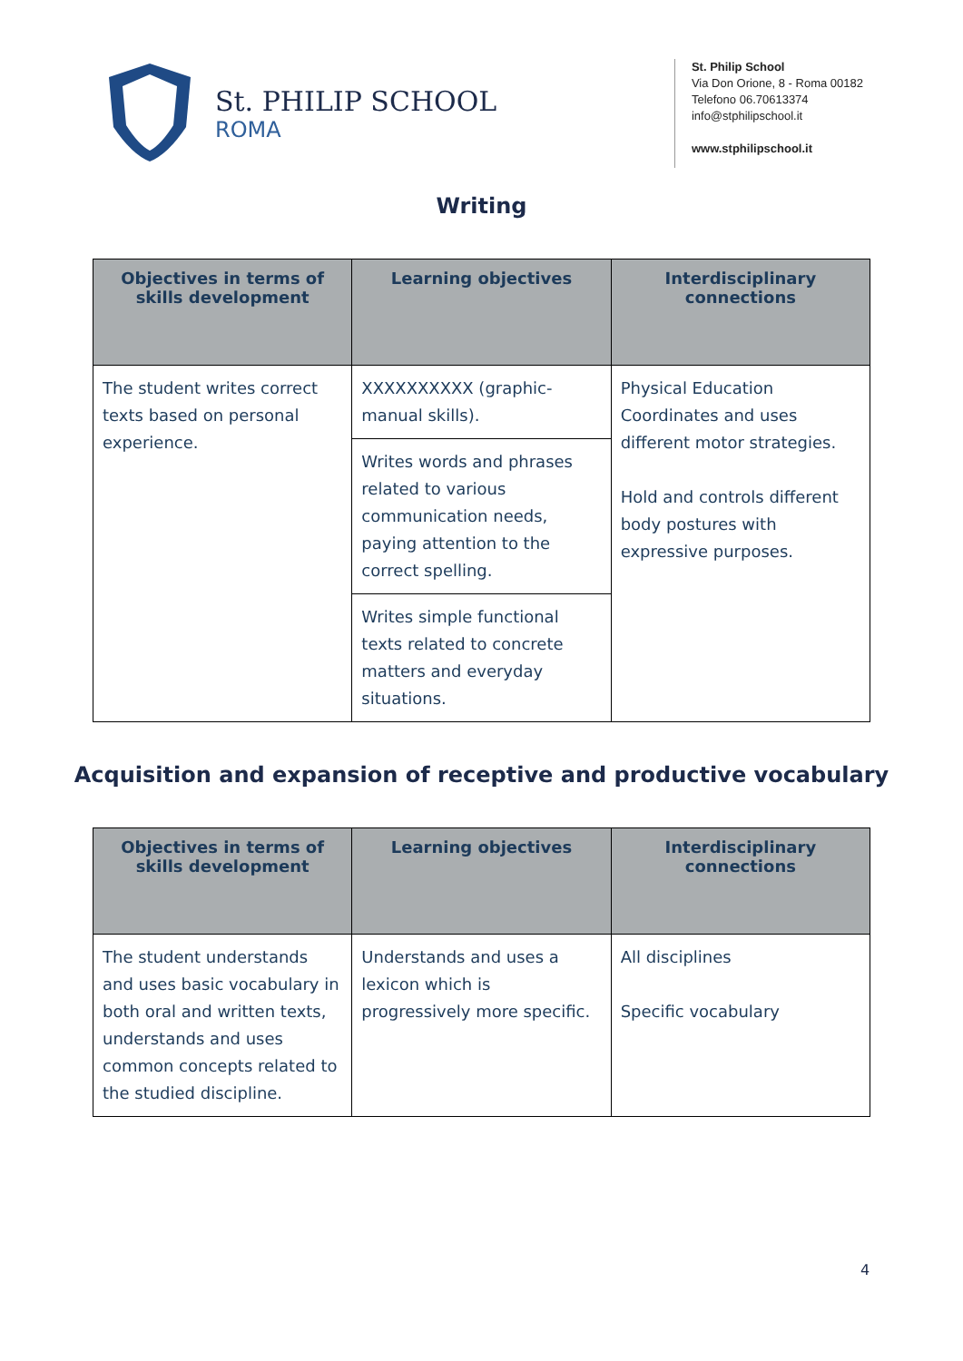St. PHILIP SCHOOL
ROMA
St. Philip School
Via Don Orione, 8 - Roma 00182
Telefono 06.70613374
info@stphilipschool.it
www.stphilipschool.it
Writing
| Objectives in terms of skills development | Learning objectives | Interdisciplinary connections |
| --- | --- | --- |
| The student writes correct texts based on personal experience. | XXXXXXXXXX (graphic-manual skills). | Physical Education Coordinates and uses different motor strategies. Hold and controls different body postures with expressive purposes. |
| | Writes words and phrases related to various communication needs, paying attention to the correct spelling. | |
| | Writes simple functional texts related to concrete matters and everyday situations. | |
Acquisition and expansion of receptive and productive vocabulary
| Objectives in terms of skills development | Learning objectives | Interdisciplinary connections |
| --- | --- | --- |
| The student understands and uses basic vocabulary in both oral and written texts, understands and uses common concepts related to the studied discipline. | Understands and uses a lexicon which is progressively more specific. | All disciplines Specific vocabulary |
4